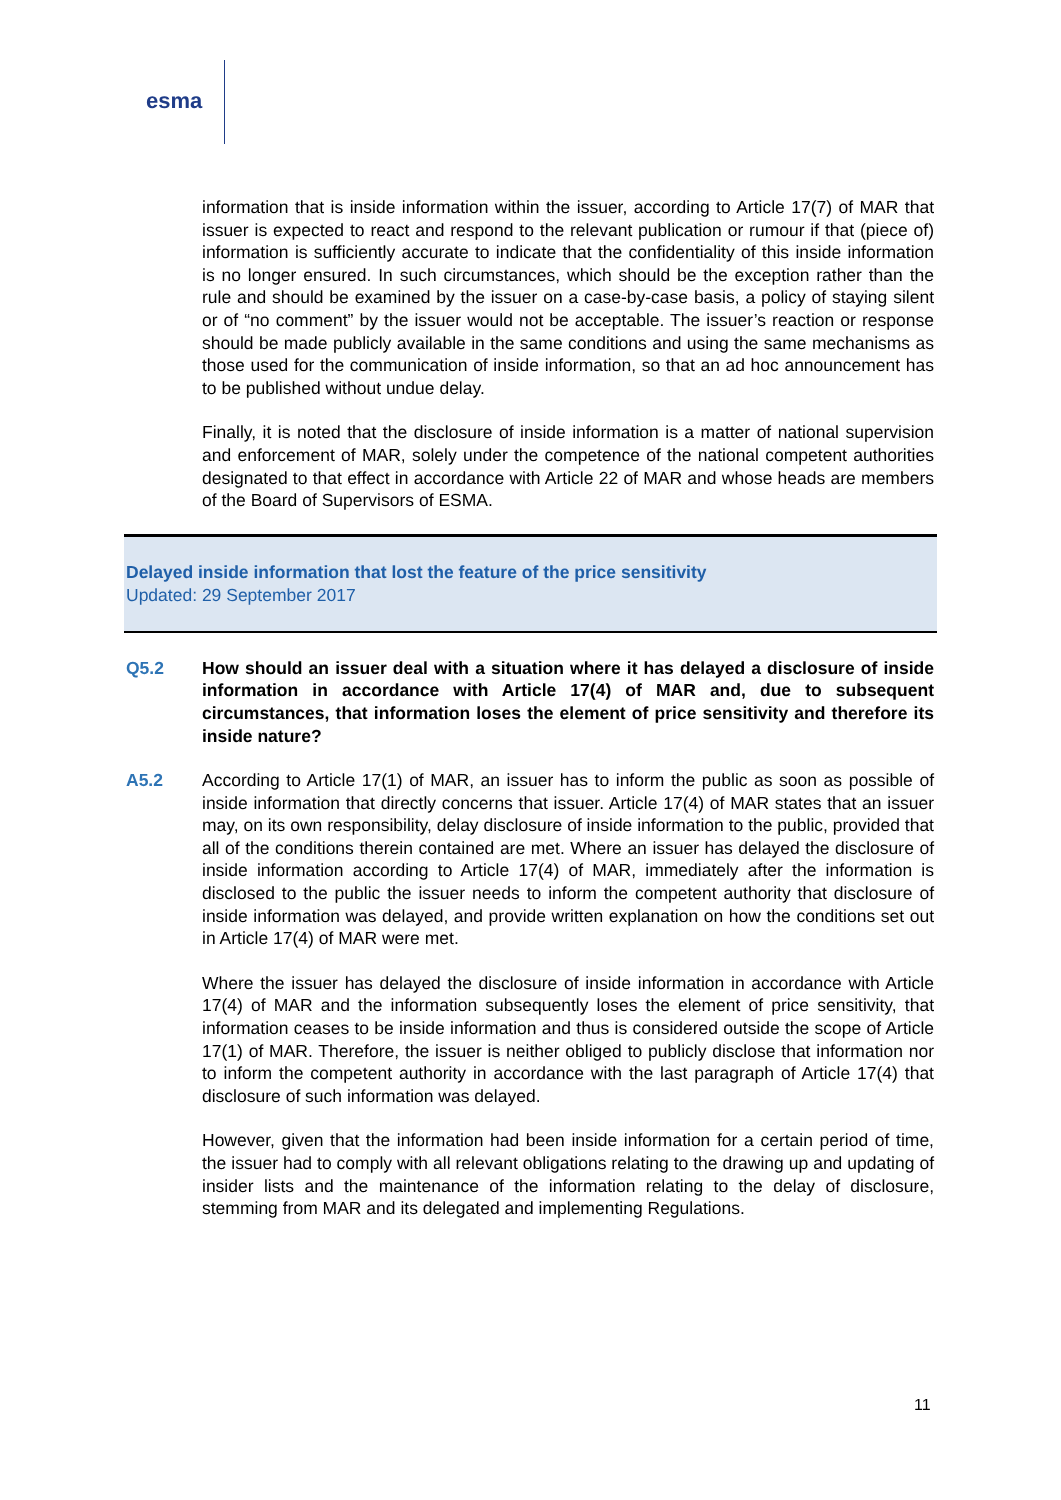esma
information that is inside information within the issuer, according to Article 17(7) of MAR that issuer is expected to react and respond to the relevant publication or rumour if that (piece of) information is sufficiently accurate to indicate that the confidentiality of this inside information is no longer ensured. In such circumstances, which should be the exception rather than the rule and should be examined by the issuer on a case-by-case basis, a policy of staying silent or of “no comment” by the issuer would not be acceptable. The issuer’s reaction or response should be made publicly available in the same conditions and using the same mechanisms as those used for the communication of inside information, so that an ad hoc announcement has to be published without undue delay.
Finally, it is noted that the disclosure of inside information is a matter of national supervision and enforcement of MAR, solely under the competence of the national competent authorities designated to that effect in accordance with Article 22 of MAR and whose heads are members of the Board of Supervisors of ESMA.
Delayed inside information that lost the feature of the price sensitivity
Updated: 29 September 2017
Q5.2 How should an issuer deal with a situation where it has delayed a disclosure of inside information in accordance with Article 17(4) of MAR and, due to subsequent circumstances, that information loses the element of price sensitivity and therefore its inside nature?
A5.2 According to Article 17(1) of MAR, an issuer has to inform the public as soon as possible of inside information that directly concerns that issuer. Article 17(4) of MAR states that an issuer may, on its own responsibility, delay disclosure of inside information to the public, provided that all of the conditions therein contained are met. Where an issuer has delayed the disclosure of inside information according to Article 17(4) of MAR, immediately after the information is disclosed to the public the issuer needs to inform the competent authority that disclosure of inside information was delayed, and provide written explanation on how the conditions set out in Article 17(4) of MAR were met.
Where the issuer has delayed the disclosure of inside information in accordance with Article 17(4) of MAR and the information subsequently loses the element of price sensitivity, that information ceases to be inside information and thus is considered outside the scope of Article 17(1) of MAR. Therefore, the issuer is neither obliged to publicly disclose that information nor to inform the competent authority in accordance with the last paragraph of Article 17(4) that disclosure of such information was delayed.
However, given that the information had been inside information for a certain period of time, the issuer had to comply with all relevant obligations relating to the drawing up and updating of insider lists and the maintenance of the information relating to the delay of disclosure, stemming from MAR and its delegated and implementing Regulations.
11